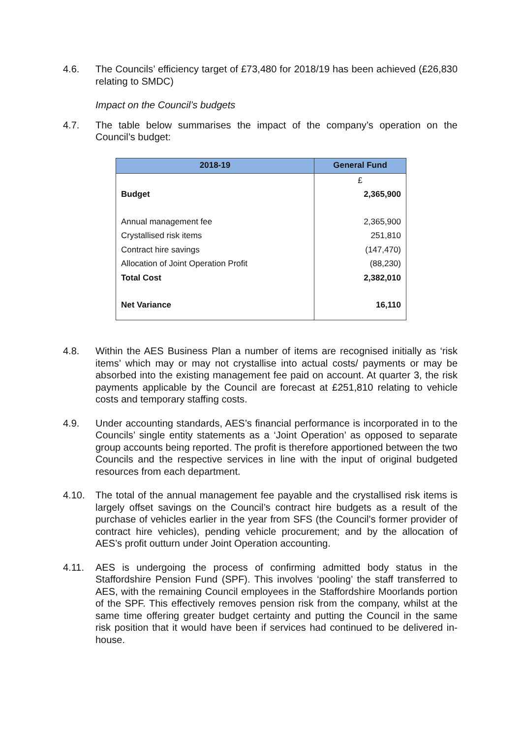4.6. The Councils’ efficiency target of £73,480 for 2018/19 has been achieved (£26,830 relating to SMDC)
Impact on the Council’s budgets
4.7. The table below summarises the impact of the company’s operation on the Council’s budget:
| 2018-19 | General Fund |
| --- | --- |
| | £ |
| Budget | 2,365,900 |
| Annual management fee | 2,365,900 |
| Crystallised risk items | 251,810 |
| Contract hire savings | (147,470) |
| Allocation of Joint Operation Profit | (88,230) |
| Total Cost | 2,382,010 |
| Net Variance | 16,110 |
4.8. Within the AES Business Plan a number of items are recognised initially as ‘risk items’ which may or may not crystallise into actual costs/ payments or may be absorbed into the existing management fee paid on account. At quarter 3, the risk payments applicable by the Council are forecast at £251,810 relating to vehicle costs and temporary staffing costs.
4.9. Under accounting standards, AES’s financial performance is incorporated in to the Councils’ single entity statements as a ‘Joint Operation’ as opposed to separate group accounts being reported. The profit is therefore apportioned between the two Councils and the respective services in line with the input of original budgeted resources from each department.
4.10. The total of the annual management fee payable and the crystallised risk items is largely offset savings on the Council’s contract hire budgets as a result of the purchase of vehicles earlier in the year from SFS (the Council’s former provider of contract hire vehicles), pending vehicle procurement; and by the allocation of AES’s profit outturn under Joint Operation accounting.
4.11. AES is undergoing the process of confirming admitted body status in the Staffordshire Pension Fund (SPF). This involves ‘pooling’ the staff transferred to AES, with the remaining Council employees in the Staffordshire Moorlands portion of the SPF. This effectively removes pension risk from the company, whilst at the same time offering greater budget certainty and putting the Council in the same risk position that it would have been if services had continued to be delivered in-house.